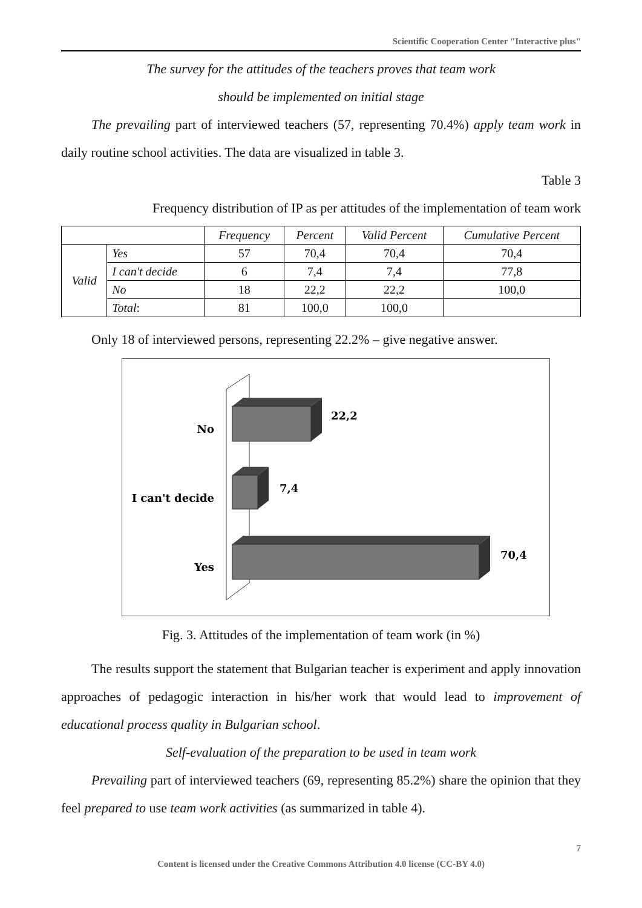Scientific Cooperation Center "Interactive plus"
The survey for the attitudes of the teachers proves that team work
should be implemented on initial stage
The prevailing part of interviewed teachers (57, representing 70.4%) apply team work in daily routine school activities. The data are visualized in table 3.
Table 3
Frequency distribution of IP as per attitudes of the implementation of team work
| | | Frequency | Percent | Valid Percent | Cumulative Percent |
| --- | --- | --- | --- | --- | --- |
| Valid | Yes | 57 | 70,4 | 70,4 | 70,4 |
| | I can't decide | 6 | 7,4 | 7,4 | 77,8 |
| | No | 18 | 22,2 | 22,2 | 100,0 |
| | Total : | 81 | 100,0 | 100,0 | |
Only 18 of interviewed persons, representing 22.2% – give negative answer.
No
I can't decide
Yes
22,2
7,4
70,4
Fig. 3. Attitudes of the implementation of team work (in %)
The results support the statement that Bulgarian teacher is experiment and apply innovation approaches of pedagogic interaction in his/her work that would lead to improvement of educational process quality in Bulgarian school.
Self-evaluation of the preparation to be used in team work
Prevailing part of interviewed teachers (69, representing 85.2%) share the opinion that they feel prepared to use team work activities (as summarized in table 4).
7
Content is licensed under the Creative Commons Attribution 4.0 license (CC-BY 4.0)